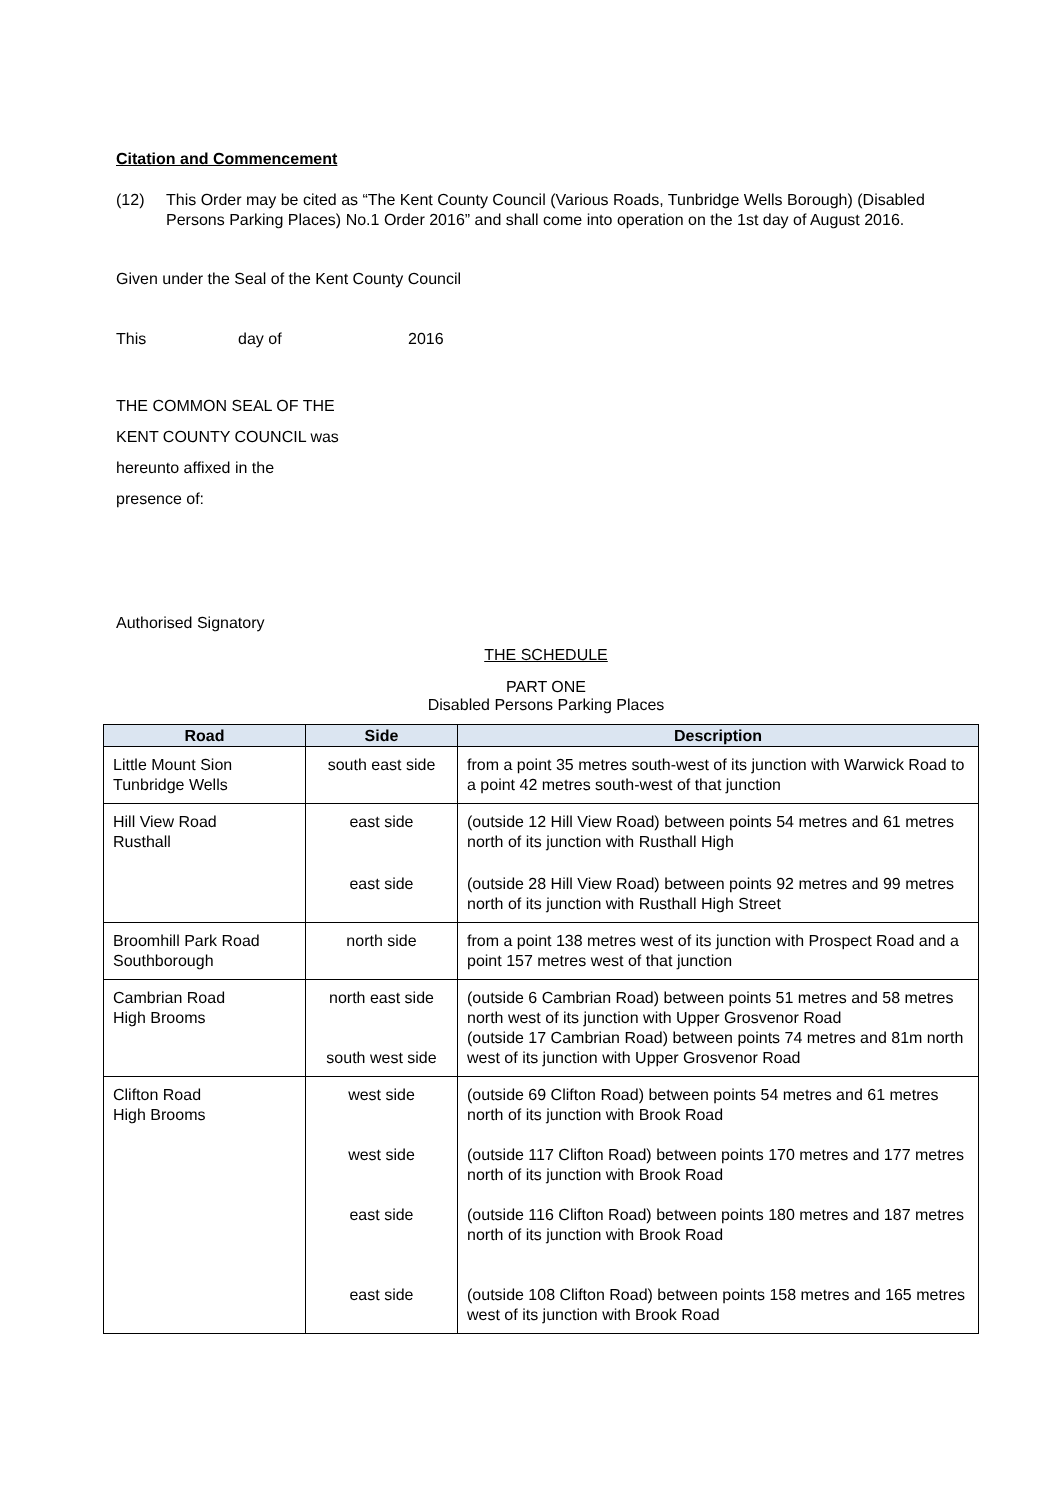Citation and Commencement
(12) This Order may be cited as “The Kent County Council (Various Roads, Tunbridge Wells Borough) (Disabled Persons Parking Places) No.1 Order 2016” and shall come into operation on the 1st day of August 2016.
Given under the Seal of the Kent County Council
This day of 2016
THE COMMON SEAL OF THE
KENT COUNTY COUNCIL was
hereunto affixed in the
presence of:
Authorised Signatory
THE SCHEDULE
PART ONE
Disabled Persons Parking Places
| Road | Side | Description |
| --- | --- | --- |
| Little Mount Sion Tunbridge Wells | south east side | from a point 35 metres south-west of its junction with Warwick Road to a point 42 metres south-west of that junction |
| Hill View Road Rusthall | east side east side | (outside 12 Hill View Road) between points 54 metres and 61 metres north of its junction with Rusthall High (outside 28 Hill View Road) between points 92 metres and 99 metres north of its junction with Rusthall High Street |
| Broomhill Park Road Southborough | north side | from a point 138 metres west of its junction with Prospect Road and a point 157 metres west of that junction |
| Cambrian Road High Brooms | north east side south west side | (outside 6 Cambrian Road) between points 51 metres and 58 metres north west of its junction with Upper Grosvenor Road (outside 17 Cambrian Road) between points 74 metres and 81m north west of its junction with Upper Grosvenor Road |
| Clifton Road High Brooms | west side west side east side east side | (outside 69 Clifton Road) between points 54 metres and 61 metres north of its junction with Brook Road (outside 117 Clifton Road) between points 170 metres and 177 metres north of its junction with Brook Road (outside 116 Clifton Road) between points 180 metres and 187 metres north of its junction with Brook Road (outside 108 Clifton Road) between points 158 metres and 165 metres west of its junction with Brook Road |